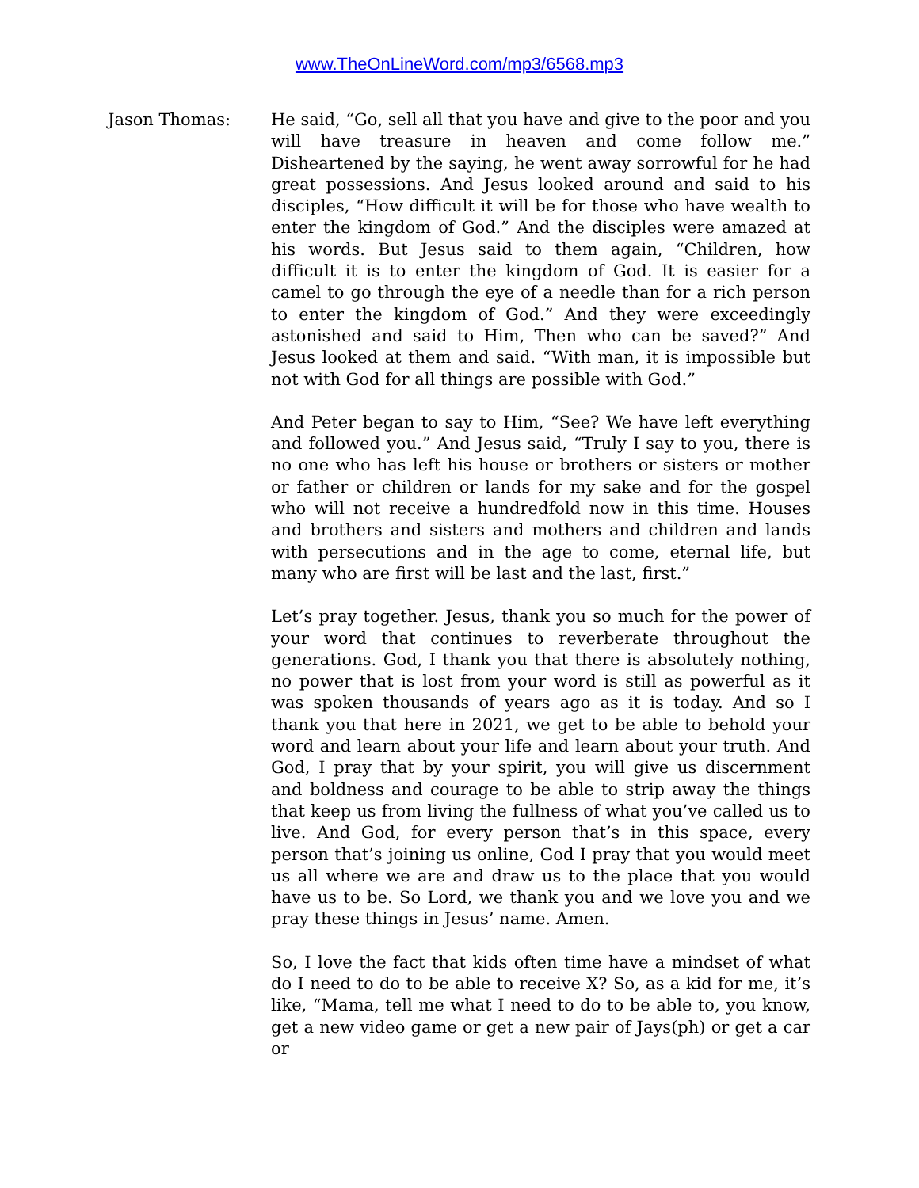www.TheOnLineWord.com/mp3/6568.mp3
Jason Thomas: He said, “Go, sell all that you have and give to the poor and you will have treasure in heaven and come follow me.” Disheartened by the saying, he went away sorrowful for he had great possessions. And Jesus looked around and said to his disciples, “How difficult it will be for those who have wealth to enter the kingdom of God.” And the disciples were amazed at his words. But Jesus said to them again, “Children, how difficult it is to enter the kingdom of God. It is easier for a camel to go through the eye of a needle than for a rich person to enter the kingdom of God.” And they were exceedingly astonished and said to Him, Then who can be saved?” And Jesus looked at them and said. “With man, it is impossible but not with God for all things are possible with God.”
And Peter began to say to Him, “See? We have left everything and followed you.” And Jesus said, “Truly I say to you, there is no one who has left his house or brothers or sisters or mother or father or children or lands for my sake and for the gospel who will not receive a hundredfold now in this time. Houses and brothers and sisters and mothers and children and lands with persecutions and in the age to come, eternal life, but many who are first will be last and the last, first.”
Let’s pray together. Jesus, thank you so much for the power of your word that continues to reverberate throughout the generations. God, I thank you that there is absolutely nothing, no power that is lost from your word is still as powerful as it was spoken thousands of years ago as it is today. And so I thank you that here in 2021, we get to be able to behold your word and learn about your life and learn about your truth. And God, I pray that by your spirit, you will give us discernment and boldness and courage to be able to strip away the things that keep us from living the fullness of what you’ve called us to live. And God, for every person that’s in this space, every person that’s joining us online, God I pray that you would meet us all where we are and draw us to the place that you would have us to be. So Lord, we thank you and we love you and we pray these things in Jesus’ name. Amen.
So, I love the fact that kids often time have a mindset of what do I need to do to be able to receive X? So, as a kid for me, it’s like, “Mama, tell me what I need to do to be able to, you know, get a new video game or get a new pair of Jays(ph) or get a car or